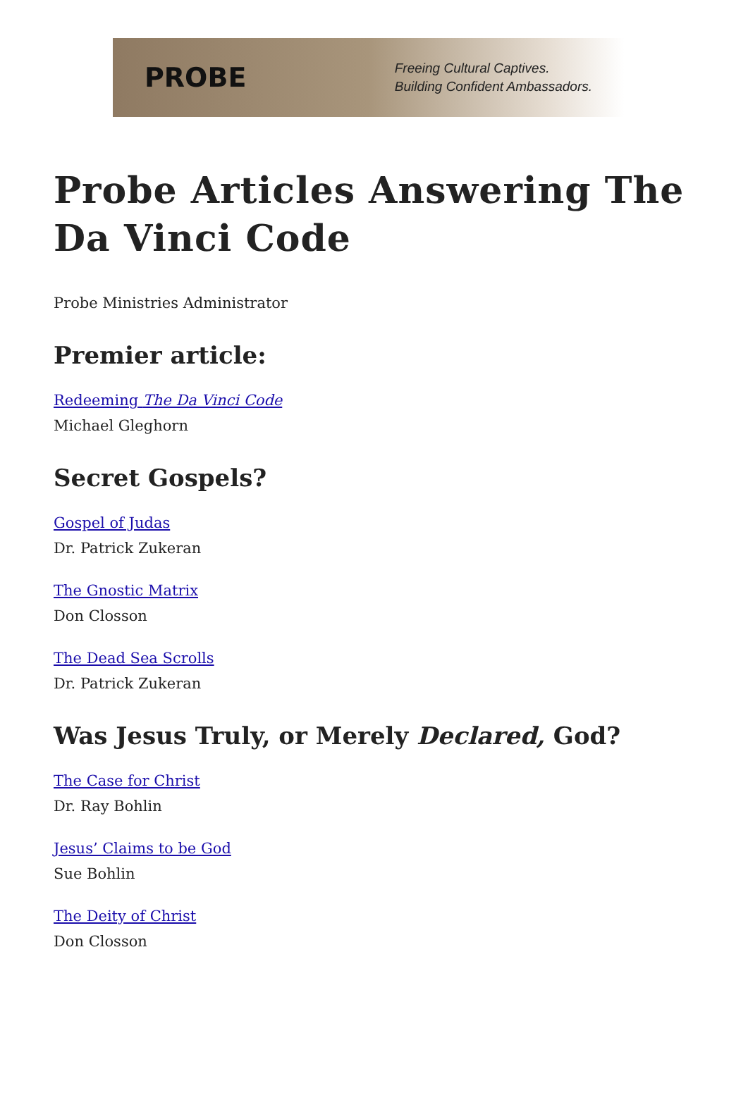PROBE
Freeing Cultural Captives.
Building Confident Ambassadors.
Probe Articles Answering The Da Vinci Code
Probe Ministries Administrator
Premier article:
Redeeming The Da Vinci Code
Michael Gleghorn
Secret Gospels?
Gospel of Judas
Dr. Patrick Zukeran
The Gnostic Matrix
Don Closson
The Dead Sea Scrolls
Dr. Patrick Zukeran
Was Jesus Truly, or Merely Declared, God?
The Case for Christ
Dr. Ray Bohlin
Jesus’ Claims to be God
Sue Bohlin
The Deity of Christ
Don Closson